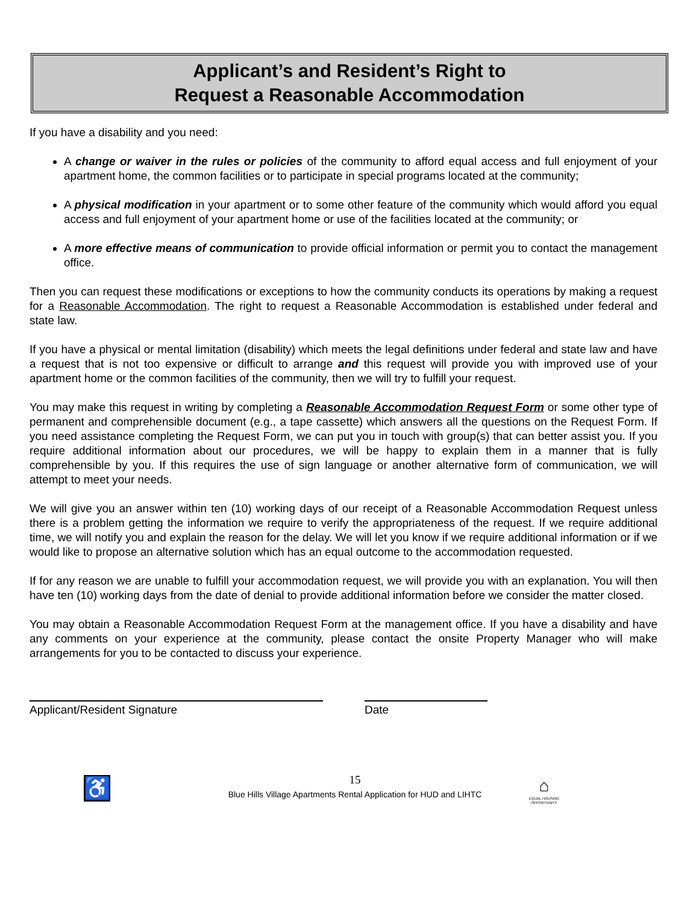Applicant’s and Resident’s Right to
Request a Reasonable Accommodation
If you have a disability and you need:
A change or waiver in the rules or policies of the community to afford equal access and full enjoyment of your apartment home, the common facilities or to participate in special programs located at the community;
A physical modification in your apartment or to some other feature of the community which would afford you equal access and full enjoyment of your apartment home or use of the facilities located at the community; or
A more effective means of communication to provide official information or permit you to contact the management office.
Then you can request these modifications or exceptions to how the community conducts its operations by making a request for a Reasonable Accommodation. The right to request a Reasonable Accommodation is established under federal and state law.
If you have a physical or mental limitation (disability) which meets the legal definitions under federal and state law and have a request that is not too expensive or difficult to arrange and this request will provide you with improved use of your apartment home or the common facilities of the community, then we will try to fulfill your request.
You may make this request in writing by completing a Reasonable Accommodation Request Form or some other type of permanent and comprehensible document (e.g., a tape cassette) which answers all the questions on the Request Form. If you need assistance completing the Request Form, we can put you in touch with group(s) that can better assist you. If you require additional information about our procedures, we will be happy to explain them in a manner that is fully comprehensible by you. If this requires the use of sign language or another alternative form of communication, we will attempt to meet your needs.
We will give you an answer within ten (10) working days of our receipt of a Reasonable Accommodation Request unless there is a problem getting the information we require to verify the appropriateness of the request. If we require additional time, we will notify you and explain the reason for the delay. We will let you know if we require additional information or if we would like to propose an alternative solution which has an equal outcome to the accommodation requested.
If for any reason we are unable to fulfill your accommodation request, we will provide you with an explanation. You will then have ten (10) working days from the date of denial to provide additional information before we consider the matter closed.
You may obtain a Reasonable Accommodation Request Form at the management office. If you have a disability and have any comments on your experience at the community, please contact the onsite Property Manager who will make arrangements for you to be contacted to discuss your experience.
Applicant/Resident Signature Date
♿
15
Blue Hills Village Apartments Rental Application for HUD and LIHTC
⌂
EQUAL HOUSING OPPORTUNITY